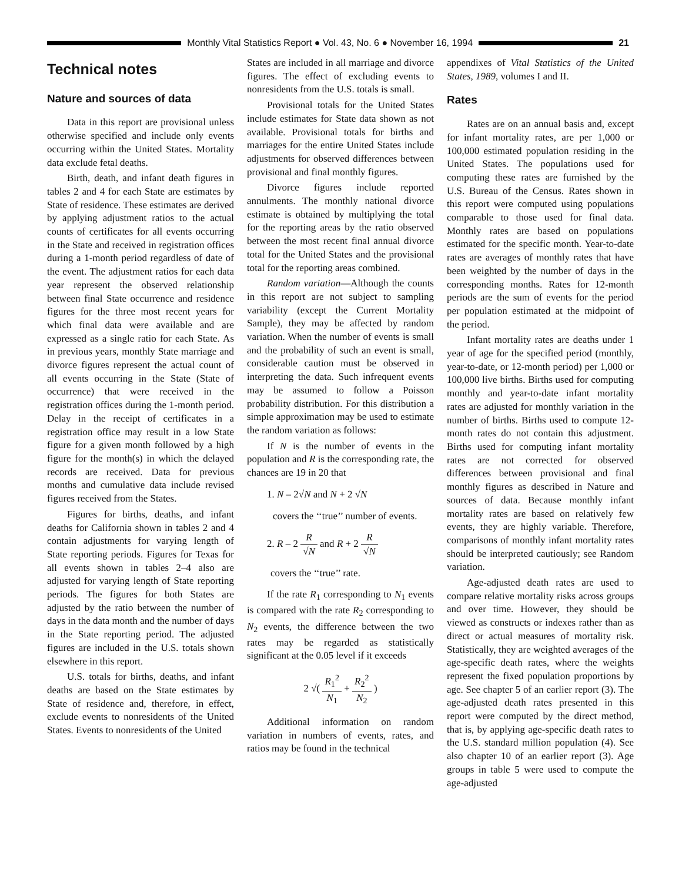Monthly Vital Statistics Report ● Vol. 43, No. 6 ● November 16, 1994 21
Technical notes
Nature and sources of data
Data in this report are provisional unless otherwise specified and include only events occurring within the United States. Mortality data exclude fetal deaths.
Birth, death, and infant death figures in tables 2 and 4 for each State are estimates by State of residence. These estimates are derived by applying adjustment ratios to the actual counts of certificates for all events occurring in the State and received in registration offices during a 1-month period regardless of date of the event. The adjustment ratios for each data year represent the observed relationship between final State occurrence and residence figures for the three most recent years for which final data were available and are expressed as a single ratio for each State. As in previous years, monthly State marriage and divorce figures represent the actual count of all events occurring in the State (State of occurrence) that were received in the registration offices during the 1-month period. Delay in the receipt of certificates in a registration office may result in a low State figure for a given month followed by a high figure for the month(s) in which the delayed records are received. Data for previous months and cumulative data include revised figures received from the States.
Figures for births, deaths, and infant deaths for California shown in tables 2 and 4 contain adjustments for varying length of State reporting periods. Figures for Texas for all events shown in tables 2–4 also are adjusted for varying length of State reporting periods. The figures for both States are adjusted by the ratio between the number of days in the data month and the number of days in the State reporting period. The adjusted figures are included in the U.S. totals shown elsewhere in this report.
U.S. totals for births, deaths, and infant deaths are based on the State estimates by State of residence and, therefore, in effect, exclude events to nonresidents of the United States. Events to nonresidents of the United
States are included in all marriage and divorce figures. The effect of excluding events to nonresidents from the U.S. totals is small.
Provisional totals for the United States include estimates for State data shown as not available. Provisional totals for births and marriages for the entire United States include adjustments for observed differences between provisional and final monthly figures.
Divorce figures include reported annulments. The monthly national divorce estimate is obtained by multiplying the total for the reporting areas by the ratio observed between the most recent final annual divorce total for the United States and the provisional total for the reporting areas combined.
Random variation—Although the counts in this report are not subject to sampling variability (except the Current Mortality Sample), they may be affected by random variation. When the number of events is small and the probability of such an event is small, considerable caution must be observed in interpreting the data. Such infrequent events may be assumed to follow a Poisson probability distribution. For this distribution a simple approximation may be used to estimate the random variation as follows:
If N is the number of events in the population and R is the corresponding rate, the chances are 19 in 20 that
1. N – 2√N and N + 2 √N
covers the ‘‘true’’ number of events.
2. R – 2 R √N and R + 2 R √N
covers the ‘‘true’’ rate.
If the rate R<sub>1</sub> corresponding to N<sub>1</sub> events is compared with the rate R<sub>2</sub> corresponding to N<sub>2</sub> events, the difference between the two rates may be regarded as statistically significant at the 0.05 level if it exceeds
2 √( R<sub>1</sub><sup>2</sup> N<sub>1</sub> + R<sub>2</sub><sup>2</sup> N<sub>2</sub> )
Additional information on random variation in numbers of events, rates, and ratios may be found in the technical
appendixes of Vital Statistics of the United States, 1989, volumes I and II.
Rates
Rates are on an annual basis and, except for infant mortality rates, are per 1,000 or 100,000 estimated population residing in the United States. The populations used for computing these rates are furnished by the U.S. Bureau of the Census. Rates shown in this report were computed using populations comparable to those used for final data. Monthly rates are based on populations estimated for the specific month. Year-to-date rates are averages of monthly rates that have been weighted by the number of days in the corresponding months. Rates for 12-month periods are the sum of events for the period per population estimated at the midpoint of the period.
Infant mortality rates are deaths under 1 year of age for the specified period (monthly, year-to-date, or 12-month period) per 1,000 or 100,000 live births. Births used for computing monthly and year-to-date infant mortality rates are adjusted for monthly variation in the number of births. Births used to compute 12-month rates do not contain this adjustment. Births used for computing infant mortality rates are not corrected for observed differences between provisional and final monthly figures as described in Nature and sources of data. Because monthly infant mortality rates are based on relatively few events, they are highly variable. Therefore, comparisons of monthly infant mortality rates should be interpreted cautiously; see Random variation.
Age-adjusted death rates are used to compare relative mortality risks across groups and over time. However, they should be viewed as constructs or indexes rather than as direct or actual measures of mortality risk. Statistically, they are weighted averages of the age-specific death rates, where the weights represent the fixed population proportions by age. See chapter 5 of an earlier report (3). The age-adjusted death rates presented in this report were computed by the direct method, that is, by applying age-specific death rates to the U.S. standard million population (4). See also chapter 10 of an earlier report (3). Age groups in table 5 were used to compute the age-adjusted